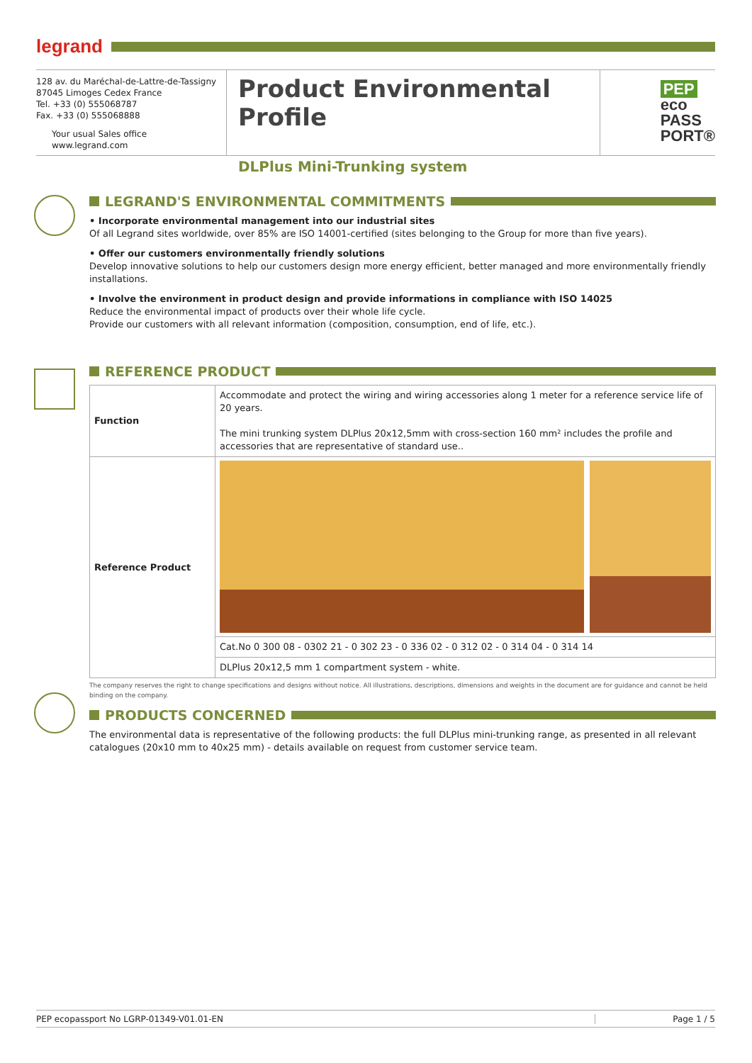legrand
128 av. du Maréchal-de-Lattre-de-Tassigny
87045 Limoges Cedex France
Tel. +33 (0) 555068787
Fax. +33 (0) 555068888
Your usual Sales office
www.legrand.com
Product Environmental Profile
DLPlus Mini-Trunking system
PEP
eco
PASS
PORT®
LEGRAND'S ENVIRONMENTAL COMMITMENTS
• Incorporate environmental management into our industrial sites
Of all Legrand sites worldwide, over 85% are ISO 14001-certified (sites belonging to the Group for more than five years).
• Offer our customers environmentally friendly solutions
Develop innovative solutions to help our customers design more energy efficient, better managed and more environmentally friendly installations.
• Involve the environment in product design and provide informations in compliance with ISO 14025
Reduce the environmental impact of products over their whole life cycle.
Provide our customers with all relevant information (composition, consumption, end of life, etc.).
REFERENCE PRODUCT
| Function | Accommodate and protect the wiring and wiring accessories along 1 meter for a reference service life of 20 years. The mini trunking system DLPlus 20x12,5mm with cross-section 160 mm² includes the profile and accessories that are representative of standard use.. |
| Reference Product | |
| | Cat.No 0 300 08 - 0302 21 - 0 302 23 - 0 336 02 - 0 312 02 - 0 314 04 - 0 314 14 |
| | DLPlus 20x12,5 mm 1 compartment system - white. |
The company reserves the right to change specifications and designs without notice. All illustrations, descriptions, dimensions and weights in the document are for guidance and cannot be held binding on the company.
PRODUCTS CONCERNED
The environmental data is representative of the following products: the full DLPlus mini-trunking range, as presented in all relevant catalogues (20x10 mm to 40x25 mm) - details available on request from customer service team.
PEP ecopassport No LGRP-01349-V01.01-EN Page 1 / 5